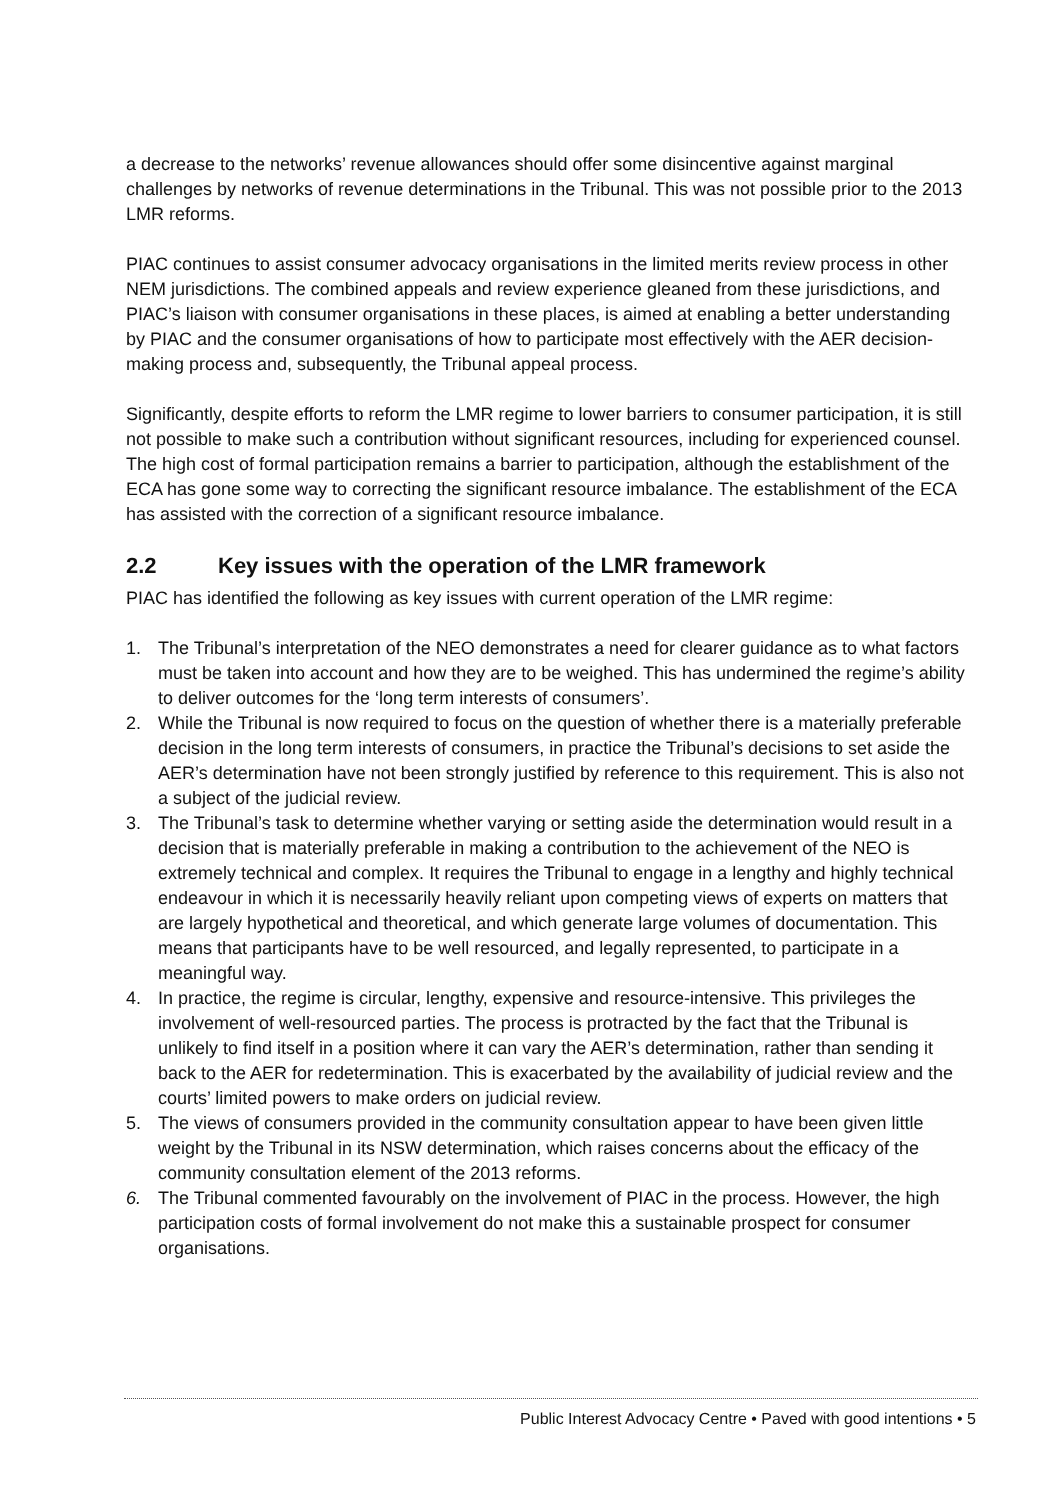a decrease to the networks’ revenue allowances should offer some disincentive against marginal challenges by networks of revenue determinations in the Tribunal. This was not possible prior to the 2013 LMR reforms.
PIAC continues to assist consumer advocacy organisations in the limited merits review process in other NEM jurisdictions. The combined appeals and review experience gleaned from these jurisdictions, and PIAC’s liaison with consumer organisations in these places, is aimed at enabling a better understanding by PIAC and the consumer organisations of how to participate most effectively with the AER decision-making process and, subsequently, the Tribunal appeal process.
Significantly, despite efforts to reform the LMR regime to lower barriers to consumer participation, it is still not possible to make such a contribution without significant resources, including for experienced counsel. The high cost of formal participation remains a barrier to participation, although the establishment of the ECA has gone some way to correcting the significant resource imbalance. The establishment of the ECA has assisted with the correction of a significant resource imbalance.
2.2 Key issues with the operation of the LMR framework
PIAC has identified the following as key issues with current operation of the LMR regime:
1. The Tribunal’s interpretation of the NEO demonstrates a need for clearer guidance as to what factors must be taken into account and how they are to be weighed. This has undermined the regime’s ability to deliver outcomes for the ‘long term interests of consumers’.
2. While the Tribunal is now required to focus on the question of whether there is a materially preferable decision in the long term interests of consumers, in practice the Tribunal’s decisions to set aside the AER’s determination have not been strongly justified by reference to this requirement. This is also not a subject of the judicial review.
3. The Tribunal’s task to determine whether varying or setting aside the determination would result in a decision that is materially preferable in making a contribution to the achievement of the NEO is extremely technical and complex. It requires the Tribunal to engage in a lengthy and highly technical endeavour in which it is necessarily heavily reliant upon competing views of experts on matters that are largely hypothetical and theoretical, and which generate large volumes of documentation. This means that participants have to be well resourced, and legally represented, to participate in a meaningful way.
4. In practice, the regime is circular, lengthy, expensive and resource-intensive. This privileges the involvement of well-resourced parties. The process is protracted by the fact that the Tribunal is unlikely to find itself in a position where it can vary the AER’s determination, rather than sending it back to the AER for redetermination. This is exacerbated by the availability of judicial review and the courts’ limited powers to make orders on judicial review.
5. The views of consumers provided in the community consultation appear to have been given little weight by the Tribunal in its NSW determination, which raises concerns about the efficacy of the community consultation element of the 2013 reforms.
6. The Tribunal commented favourably on the involvement of PIAC in the process. However, the high participation costs of formal involvement do not make this a sustainable prospect for consumer organisations.
Public Interest Advocacy Centre • Paved with good intentions • 5